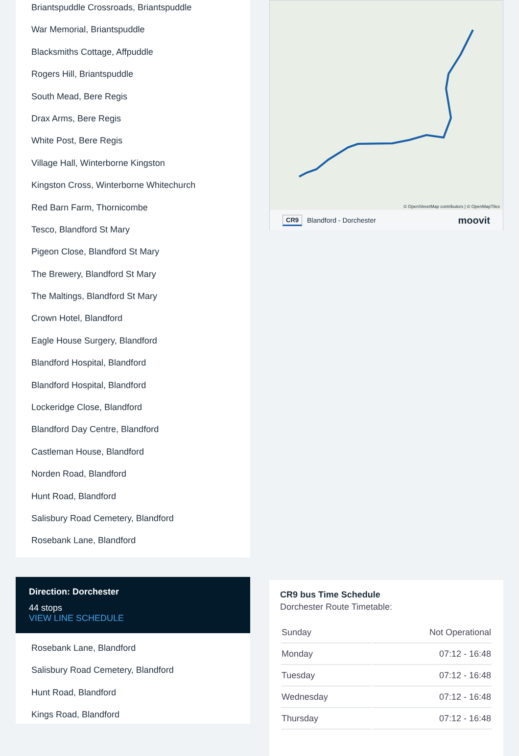Briantspuddle Crossroads, Briantspuddle
War Memorial, Briantspuddle
Blacksmiths Cottage, Affpuddle
Rogers Hill, Briantspuddle
South Mead, Bere Regis
Drax Arms, Bere Regis
White Post, Bere Regis
Village Hall, Winterborne Kingston
Kingston Cross, Winterborne Whitechurch
Red Barn Farm, Thornicombe
Tesco, Blandford St Mary
Pigeon Close, Blandford St Mary
The Brewery, Blandford St Mary
The Maltings, Blandford St Mary
Crown Hotel, Blandford
Eagle House Surgery, Blandford
Blandford Hospital, Blandford
Blandford Hospital, Blandford
Lockeridge Close, Blandford
Blandford Day Centre, Blandford
Castleman House, Blandford
Norden Road, Blandford
Hunt Road, Blandford
Salisbury Road Cemetery, Blandford
Rosebank Lane, Blandford
Direction: Dorchester
44 stops
VIEW LINE SCHEDULE
Rosebank Lane, Blandford
Salisbury Road Cemetery, Blandford
Hunt Road, Blandford
Kings Road, Blandford
© OpenStreetMap contributors | © OpenMapTiles
CR9 Blandford - Dorchester moovit
CR9 bus Time Schedule
Dorchester Route Timetable:
| Sunday | Not Operational |
| Monday | 07:12 - 16:48 |
| Tuesday | 07:12 - 16:48 |
| Wednesday | 07:12 - 16:48 |
| Thursday | 07:12 - 16:48 |